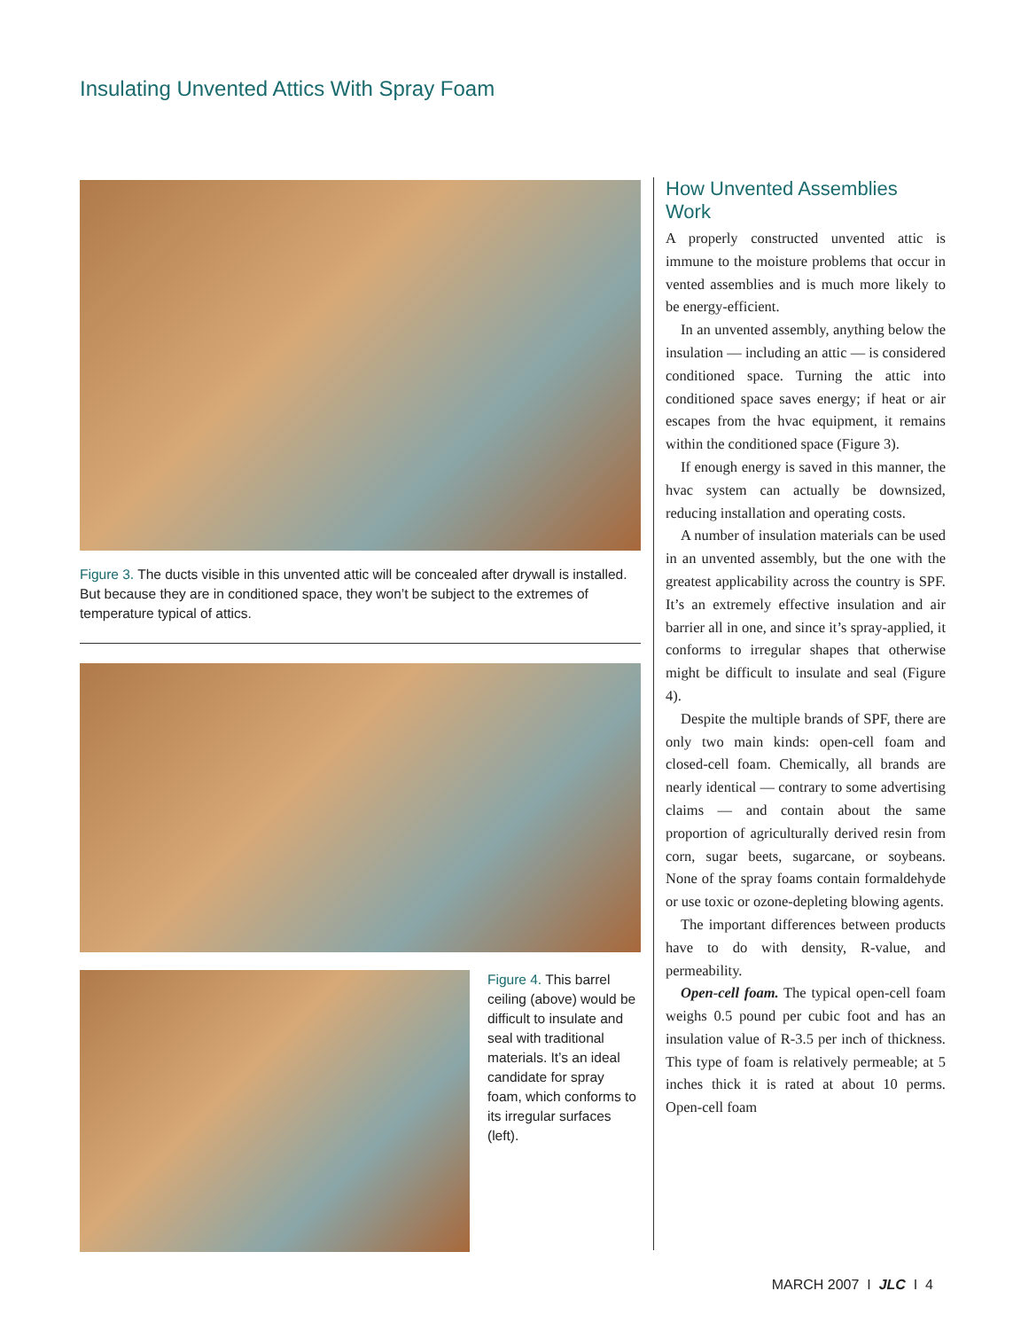Insulating Unvented Attics With Spray Foam
Figure 3. The ducts visible in this unvented attic will be concealed after drywall is installed. But because they are in conditioned space, they won’t be subject to the extremes of temperature typical of attics.
Figure 4. This barrel ceiling (above) would be difficult to insulate and seal with traditional materials. It’s an ideal candidate for spray foam, which conforms to its irregular surfaces (left).
How Unvented Assemblies Work
A properly constructed unvented attic is immune to the moisture problems that occur in vented assemblies and is much more likely to be energy-efficient.
In an unvented assembly, anything below the insulation — including an attic — is considered conditioned space. Turning the attic into conditioned space saves energy; if heat or air escapes from the hvac equipment, it remains within the conditioned space (Figure 3).
If enough energy is saved in this manner, the hvac system can actually be downsized, reducing installation and operating costs.
A number of insulation materials can be used in an unvented assembly, but the one with the greatest applicability across the country is SPF. It’s an extremely effective insulation and air barrier all in one, and since it’s spray-applied, it conforms to irregular shapes that otherwise might be difficult to insulate and seal (Figure 4).
Despite the multiple brands of SPF, there are only two main kinds: open-cell foam and closed-cell foam. Chemically, all brands are nearly identical — contrary to some advertising claims — and contain about the same proportion of agriculturally derived resin from corn, sugar beets, sugarcane, or soybeans. None of the spray foams contain formaldehyde or use toxic or ozone-depleting blowing agents.
The important differences between products have to do with density, R-value, and permeability.
Open-cell foam. The typical open-cell foam weighs 0.5 pound per cubic foot and has an insulation value of R-3.5 per inch of thickness. This type of foam is relatively permeable; at 5 inches thick it is rated at about 10 perms. Open-cell foam
MARCH 2007 I JLC I 4